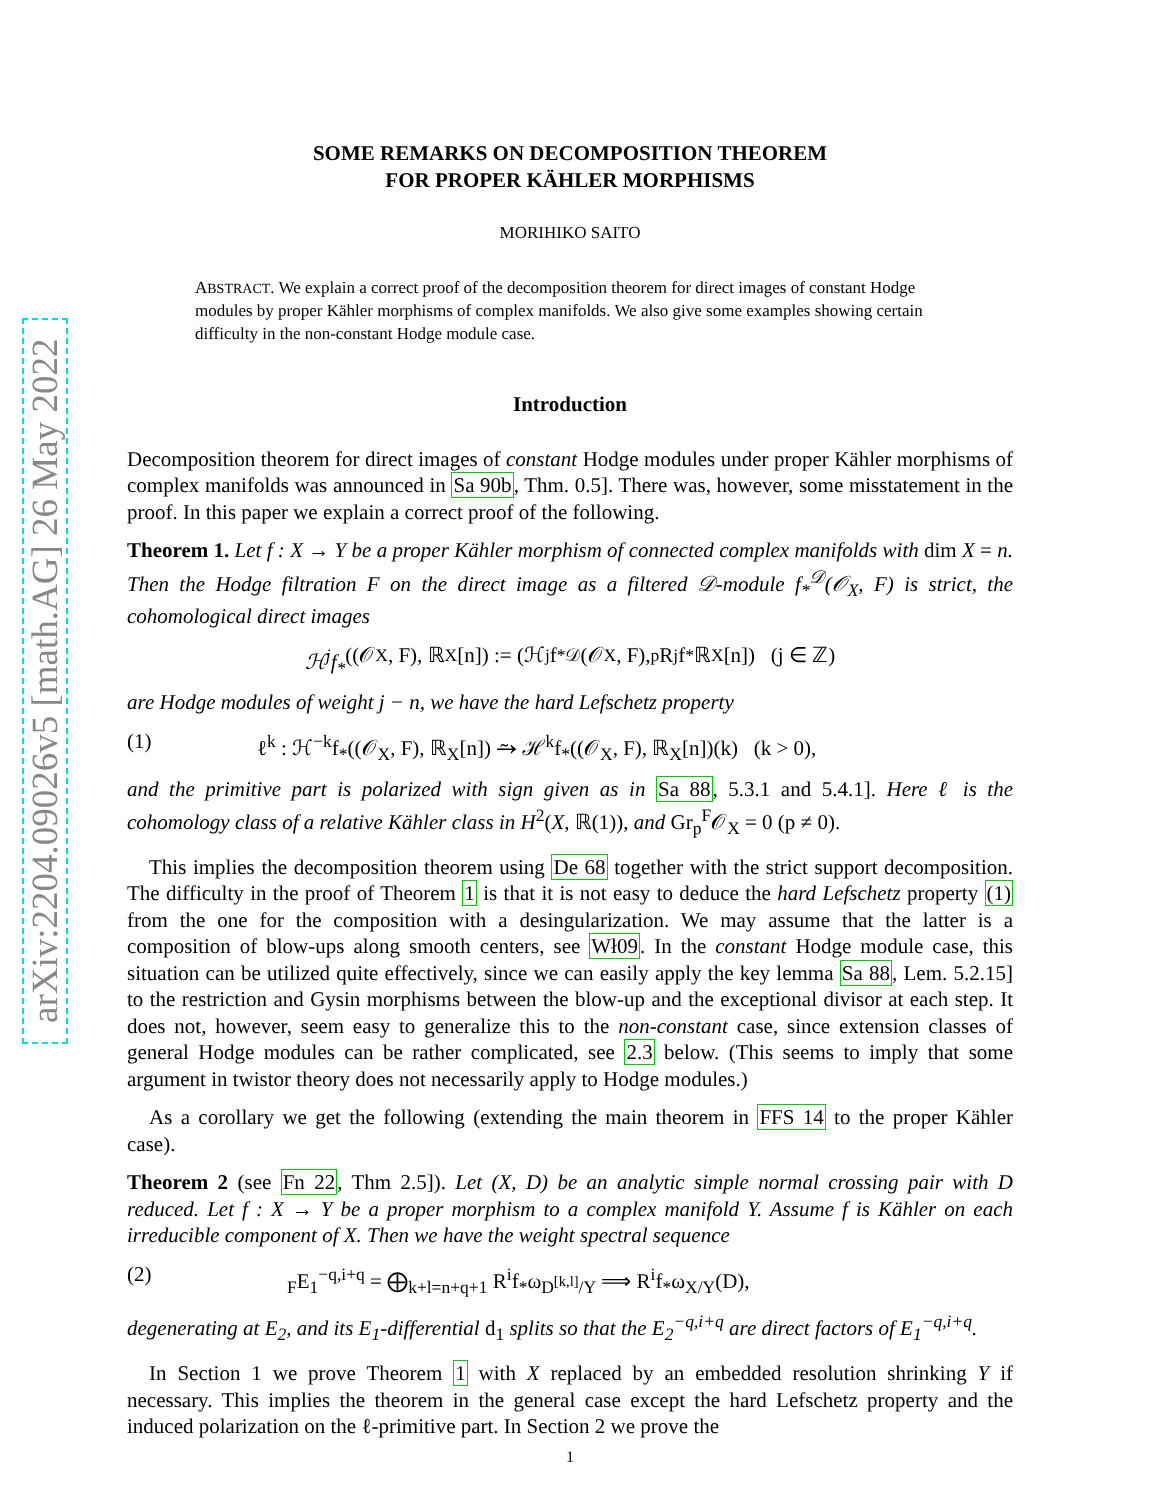arXiv:2204.09026v5 [math.AG] 26 May 2022
SOME REMARKS ON DECOMPOSITION THEOREM
FOR PROPER KÄHLER MORPHISMS
MORIHIKO SAITO
ABSTRACT. We explain a correct proof of the decomposition theorem for direct images of constant Hodge modules by proper Kähler morphisms of complex manifolds. We also give some examples showing certain difficulty in the non-constant Hodge module case.
Introduction
Decomposition theorem for direct images of constant Hodge modules under proper Kähler morphisms of complex manifolds was announced in Sa 90b, Thm. 0.5]. There was, however, some misstatement in the proof. In this paper we explain a correct proof of the following.
Theorem 1. Let f : X → Y be a proper Kähler morphism of connected complex manifolds with dim X = n. Then the Hodge filtration F on the direct image as a filtered 𝒟-module f<sub>*</sub><sup>𝒟</sup>(𝒪<sub>X</sub>, F) is strict, the cohomological direct images
ℋ<sup>j</sup>f<sub>*</sub> ((𝒪<sub>X</sub>, F), ℝ<sub>X</sub>[n]) := (ℋ<sup>j</sup>f<sub>*</sub><sup>𝒟</sup>(𝒪<sub>X</sub>, F), <sup>p</sup>R<sup>j</sup>f<sub>*</sub>ℝ<sub>X</sub>[n]) (j ∈ ℤ)
are Hodge modules of weight j − n, we have the hard Lefschetz property
(1) ℓ<sup>k</sup> : ℋ<sup>−k</sup>f<sub>*</sub>((𝒪<sub>X</sub>, F), ℝ<sub>X</sub>[n]) ⥲ ℋ<sup>k</sup>f<sub>*</sub>((𝒪<sub>X</sub>, F), ℝ<sub>X</sub>[n])(k) (k > 0),
and the primitive part is polarized with sign given as in Sa 88, 5.3.1 and 5.4.1]. Here ℓ is the cohomology class of a relative Kähler class in H<sup>2</sup>(X, ℝ(1)), and Gr<sub>p</sub><sup>F</sup>𝒪<sub>X</sub> = 0 (p ≠ 0).
This implies the decomposition theorem using De 68 together with the strict support decomposition. The difficulty in the proof of Theorem 1 is that it is not easy to deduce the hard Lefschetz property (1) from the one for the composition with a desingularization. We may assume that the latter is a composition of blow-ups along smooth centers, see Wł09. In the constant Hodge module case, this situation can be utilized quite effectively, since we can easily apply the key lemma Sa 88, Lem. 5.2.15] to the restriction and Gysin morphisms between the blow-up and the exceptional divisor at each step. It does not, however, seem easy to generalize this to the non-constant case, since extension classes of general Hodge modules can be rather complicated, see 2.3 below. (This seems to imply that some argument in twistor theory does not necessarily apply to Hodge modules.)
As a corollary we get the following (extending the main theorem in FFS 14 to the proper Kähler case).
Theorem 2 (see Fn 22, Thm 2.5]). Let (X, D) be an analytic simple normal crossing pair with D reduced. Let f : X → Y be a proper morphism to a complex manifold Y. Assume f is Kähler on each irreducible component of X. Then we have the weight spectral sequence
(2) <sub>F</sub>E<sub>1</sub><sup>−q,i+q</sup> = ⨁<sub>k+l=n+q+1</sub> R<sup>i</sup>f<sub>*</sub>ω<sub>D<sup>[k,l]</sup>/Y</sub> ⟹ R<sup>i</sup>f<sub>*</sub>ω<sub>X/Y</sub>(D),
degenerating at E<sub>2</sub>, and its E<sub>1</sub>-differential d<sub>1</sub> splits so that the E<sub>2</sub><sup>−q,i+q</sup> are direct factors of E<sub>1</sub><sup>−q,i+q</sup>.
In Section 1 we prove Theorem 1 with X replaced by an embedded resolution shrinking Y if necessary. This implies the theorem in the general case except the hard Lefschetz property and the induced polarization on the ℓ-primitive part. In Section 2 we prove the
1